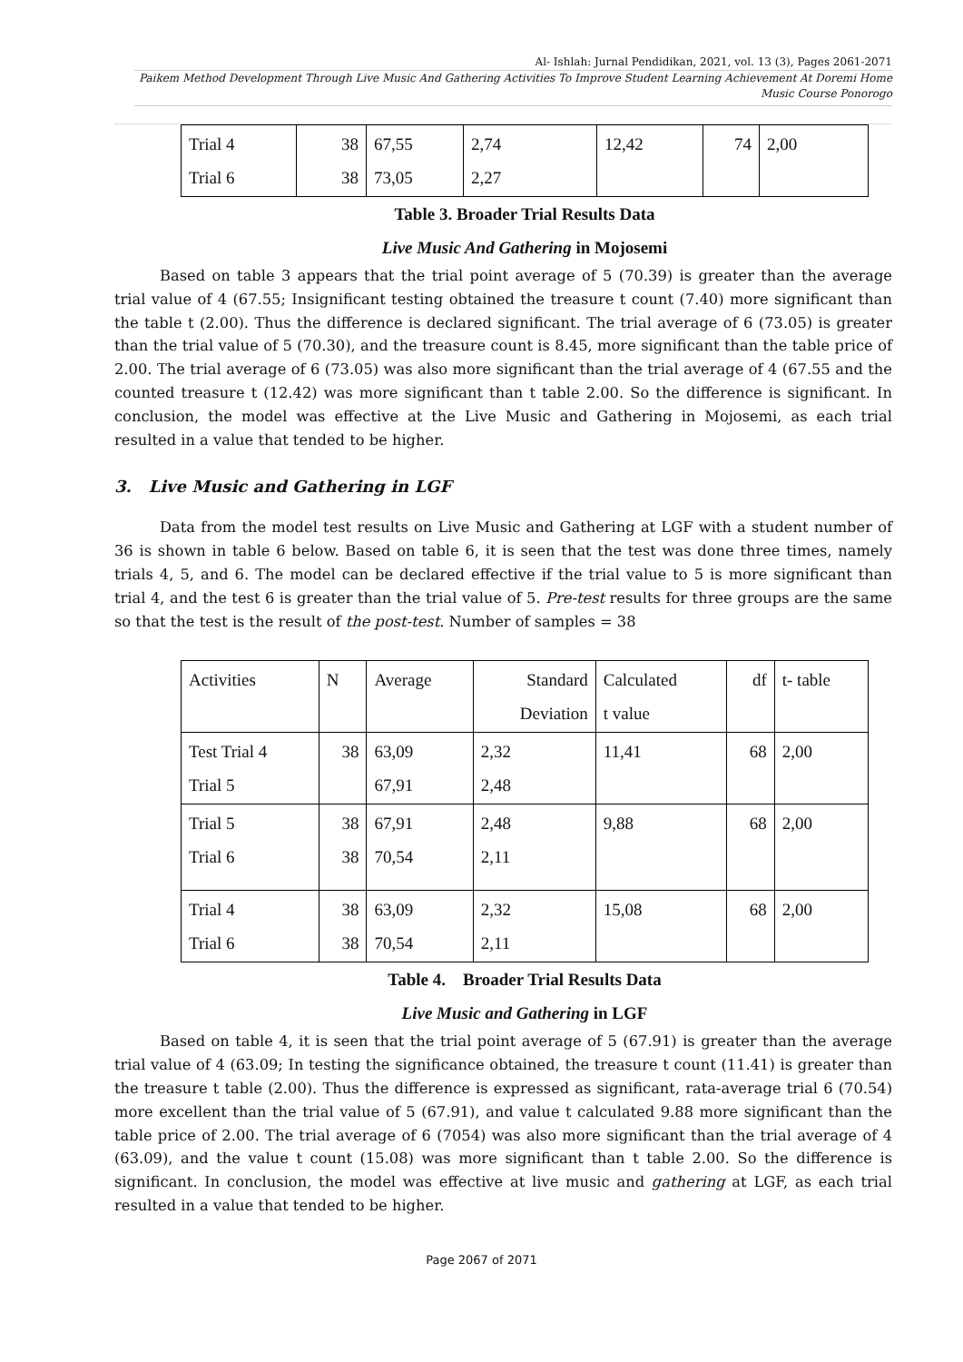Al- Ishlah: Jurnal Pendidikan, 2021, vol. 13 (3), Pages 2061-2071
Paikem Method Development Through Live Music And Gathering Activities To Improve Student Learning Achievement At Doremi Home Music Course Ponorogo
| Trial 4 Trial 6 | 38 38 | 67,55 73,05 | 2,74 2,27 | 12,42 | 74 | 2,00 |
Table 3. Broader Trial Results Data
Live Music And Gathering in Mojosemi
Based on table 3 appears that the trial point average of 5 (70.39) is greater than the average trial value of 4 (67.55; Insignificant testing obtained the treasure t count (7.40) more significant than the table t (2.00). Thus the difference is declared significant. The trial average of 6 (73.05) is greater than the trial value of 5 (70.30), and the treasure count is 8.45, more significant than the table price of 2.00. The trial average of 6 (73.05) was also more significant than the trial average of 4 (67.55 and the counted treasure t (12.42) was more significant than t table 2.00. So the difference is significant. In conclusion, the model was effective at the Live Music and Gathering in Mojosemi, as each trial resulted in a value that tended to be higher.
3. Live Music and Gathering in LGF
Data from the model test results on Live Music and Gathering at LGF with a student number of 36 is shown in table 6 below. Based on table 6, it is seen that the test was done three times, namely trials 4, 5, and 6. The model can be declared effective if the trial value to 5 is more significant than trial 4, and the test 6 is greater than the trial value of 5. Pre-test results for three groups are the same so that the test is the result of the post-test. Number of samples = 38
| Activities | N | Average | Standard Deviation | Calculated t value | df | t- table |
| Test Trial 4 Trial 5 | 38 | 63,09 67,91 | 2,32 2,48 | 11,41 | 68 | 2,00 |
| Trial 5 Trial 6 | 38 38 | 67,91 70,54 | 2,48 2,11 | 9,88 | 68 | 2,00 |
| Trial 4 Trial 6 | 38 38 | 63,09 70,54 | 2,32 2,11 | 15,08 | 68 | 2,00 |
Table 4. Broader Trial Results Data
Live Music and Gathering in LGF
Based on table 4, it is seen that the trial point average of 5 (67.91) is greater than the average trial value of 4 (63.09; In testing the significance obtained, the treasure t count (11.41) is greater than the treasure t table (2.00). Thus the difference is expressed as significant, rata-average trial 6 (70.54) more excellent than the trial value of 5 (67.91), and value t calculated 9.88 more significant than the table price of 2.00. The trial average of 6 (7054) was also more significant than the trial average of 4 (63.09), and the value t count (15.08) was more significant than t table 2.00. So the difference is significant. In conclusion, the model was effective at live music and gathering at LGF, as each trial resulted in a value that tended to be higher.
Page 2067 of 2071